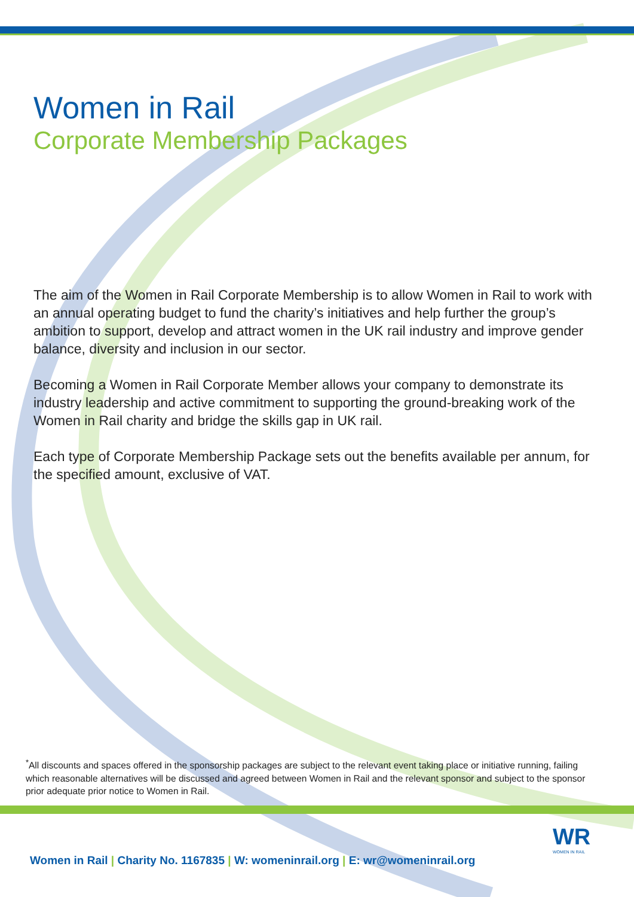Women in Rail
Corporate Membership Packages
The aim of the Women in Rail Corporate Membership is to allow Women in Rail to work with an annual operating budget to fund the charity’s initiatives and help further the group’s ambition to support, develop and attract women in the UK rail industry and improve gender balance, diversity and inclusion in our sector.
Becoming a Women in Rail Corporate Member allows your company to demonstrate its industry leadership and active commitment to supporting the ground-breaking work of the Women in Rail charity and bridge the skills gap in UK rail.
Each type of Corporate Membership Package sets out the benefits available per annum, for the specified amount, exclusive of VAT.
<sup>*</sup> All discounts and spaces offered in the sponsorship packages are subject to the relevant event taking place or initiative running, failing which reasonable alternatives will be discussed and agreed between Women in Rail and the relevant sponsor and subject to the sponsor prior adequate prior notice to Women in Rail.
WR
WOMEN IN RAIL
Women in Rail | Charity No. 1167835 | W: womeninrail.org | E: wr@womeninrail.org